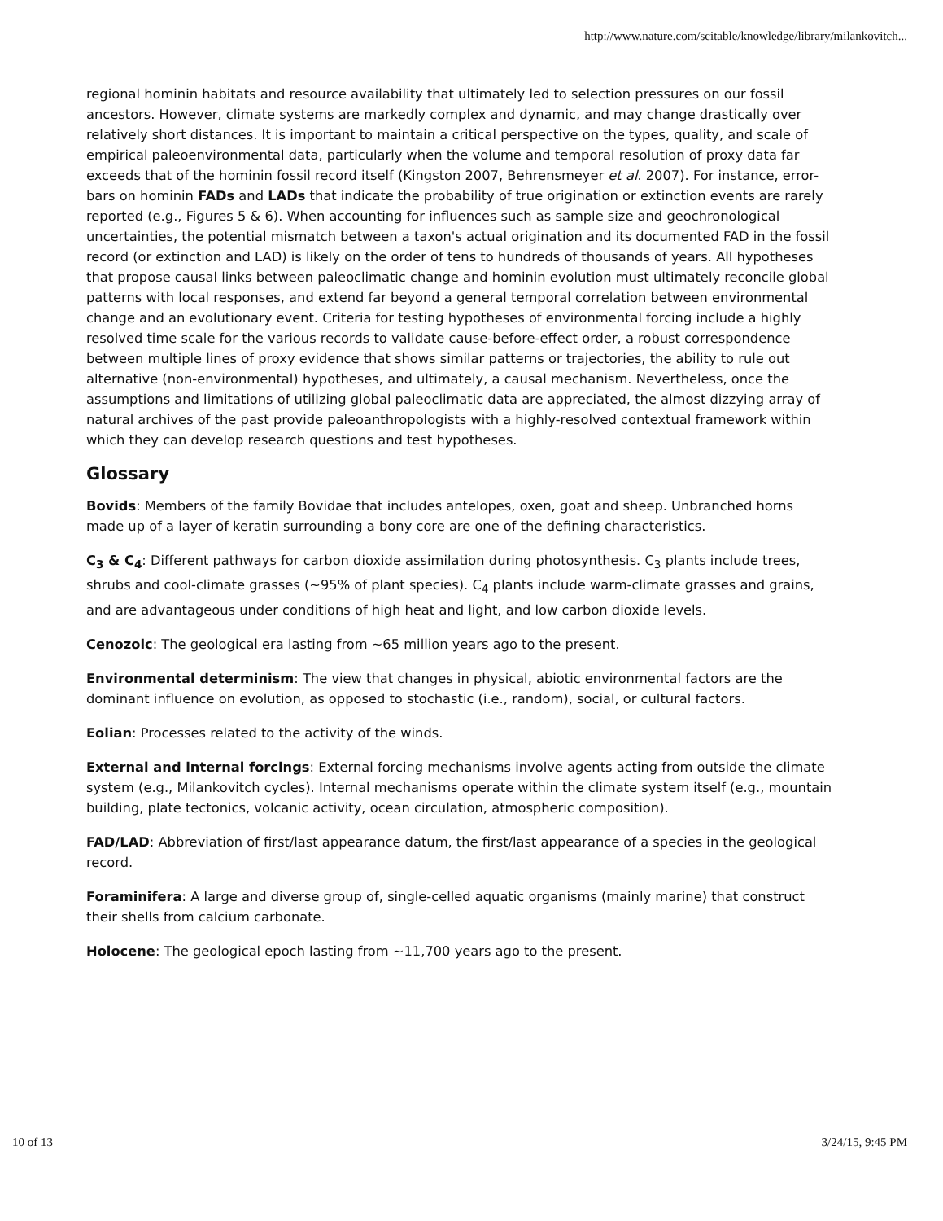http://www.nature.com/scitable/knowledge/library/milankovitch...
regional hominin habitats and resource availability that ultimately led to selection pressures on our fossil ancestors. However, climate systems are markedly complex and dynamic, and may change drastically over relatively short distances. It is important to maintain a critical perspective on the types, quality, and scale of empirical paleoenvironmental data, particularly when the volume and temporal resolution of proxy data far exceeds that of the hominin fossil record itself (Kingston 2007, Behrensmeyer et al. 2007). For instance, error-bars on hominin FADs and LADs that indicate the probability of true origination or extinction events are rarely reported (e.g., Figures 5 & 6). When accounting for influences such as sample size and geochronological uncertainties, the potential mismatch between a taxon's actual origination and its documented FAD in the fossil record (or extinction and LAD) is likely on the order of tens to hundreds of thousands of years. All hypotheses that propose causal links between paleoclimatic change and hominin evolution must ultimately reconcile global patterns with local responses, and extend far beyond a general temporal correlation between environmental change and an evolutionary event. Criteria for testing hypotheses of environmental forcing include a highly resolved time scale for the various records to validate cause-before-effect order, a robust correspondence between multiple lines of proxy evidence that shows similar patterns or trajectories, the ability to rule out alternative (non-environmental) hypotheses, and ultimately, a causal mechanism. Nevertheless, once the assumptions and limitations of utilizing global paleoclimatic data are appreciated, the almost dizzying array of natural archives of the past provide paleoanthropologists with a highly-resolved contextual framework within which they can develop research questions and test hypotheses.
Glossary
Bovids: Members of the family Bovidae that includes antelopes, oxen, goat and sheep. Unbranched horns made up of a layer of keratin surrounding a bony core are one of the defining characteristics.
C<sub>3</sub> & C<sub>4</sub>: Different pathways for carbon dioxide assimilation during photosynthesis. C<sub>3</sub> plants include trees, shrubs and cool-climate grasses (~95% of plant species). C<sub>4</sub> plants include warm-climate grasses and grains, and are advantageous under conditions of high heat and light, and low carbon dioxide levels.
Cenozoic: The geological era lasting from ~65 million years ago to the present.
Environmental determinism: The view that changes in physical, abiotic environmental factors are the dominant influence on evolution, as opposed to stochastic (i.e., random), social, or cultural factors.
Eolian: Processes related to the activity of the winds.
External and internal forcings: External forcing mechanisms involve agents acting from outside the climate system (e.g., Milankovitch cycles). Internal mechanisms operate within the climate system itself (e.g., mountain building, plate tectonics, volcanic activity, ocean circulation, atmospheric composition).
FAD/LAD: Abbreviation of first/last appearance datum, the first/last appearance of a species in the geological record.
Foraminifera: A large and diverse group of, single-celled aquatic organisms (mainly marine) that construct their shells from calcium carbonate.
Holocene: The geological epoch lasting from ~11,700 years ago to the present.
10 of 13 3/24/15, 9:45 PM